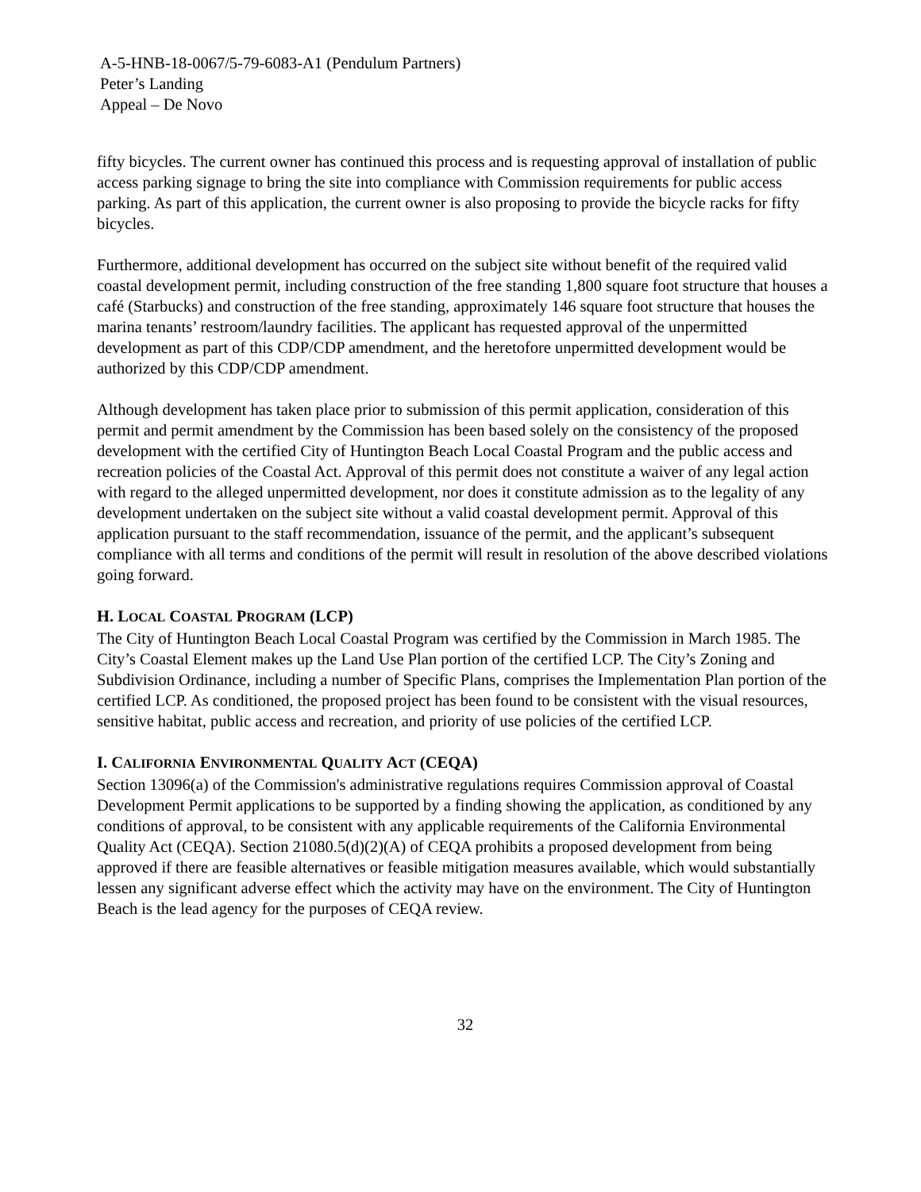A-5-HNB-18-0067/5-79-6083-A1 (Pendulum Partners)
Peter’s Landing
Appeal – De Novo
fifty bicycles. The current owner has continued this process and is requesting approval of installation of public access parking signage to bring the site into compliance with Commission requirements for public access parking. As part of this application, the current owner is also proposing to provide the bicycle racks for fifty bicycles.
Furthermore, additional development has occurred on the subject site without benefit of the required valid coastal development permit, including construction of the free standing 1,800 square foot structure that houses a café (Starbucks) and construction of the free standing, approximately 146 square foot structure that houses the marina tenants’ restroom/laundry facilities. The applicant has requested approval of the unpermitted development as part of this CDP/CDP amendment, and the heretofore unpermitted development would be authorized by this CDP/CDP amendment.
Although development has taken place prior to submission of this permit application, consideration of this permit and permit amendment by the Commission has been based solely on the consistency of the proposed development with the certified City of Huntington Beach Local Coastal Program and the public access and recreation policies of the Coastal Act. Approval of this permit does not constitute a waiver of any legal action with regard to the alleged unpermitted development, nor does it constitute admission as to the legality of any development undertaken on the subject site without a valid coastal development permit. Approval of this application pursuant to the staff recommendation, issuance of the permit, and the applicant’s subsequent compliance with all terms and conditions of the permit will result in resolution of the above described violations going forward.
H. LOCAL COASTAL PROGRAM (LCP)
The City of Huntington Beach Local Coastal Program was certified by the Commission in March 1985. The City’s Coastal Element makes up the Land Use Plan portion of the certified LCP. The City’s Zoning and Subdivision Ordinance, including a number of Specific Plans, comprises the Implementation Plan portion of the certified LCP. As conditioned, the proposed project has been found to be consistent with the visual resources, sensitive habitat, public access and recreation, and priority of use policies of the certified LCP.
I. CALIFORNIA ENVIRONMENTAL QUALITY ACT (CEQA)
Section 13096(a) of the Commission's administrative regulations requires Commission approval of Coastal Development Permit applications to be supported by a finding showing the application, as conditioned by any conditions of approval, to be consistent with any applicable requirements of the California Environmental Quality Act (CEQA). Section 21080.5(d)(2)(A) of CEQA prohibits a proposed development from being approved if there are feasible alternatives or feasible mitigation measures available, which would substantially lessen any significant adverse effect which the activity may have on the environment. The City of Huntington Beach is the lead agency for the purposes of CEQA review.
32